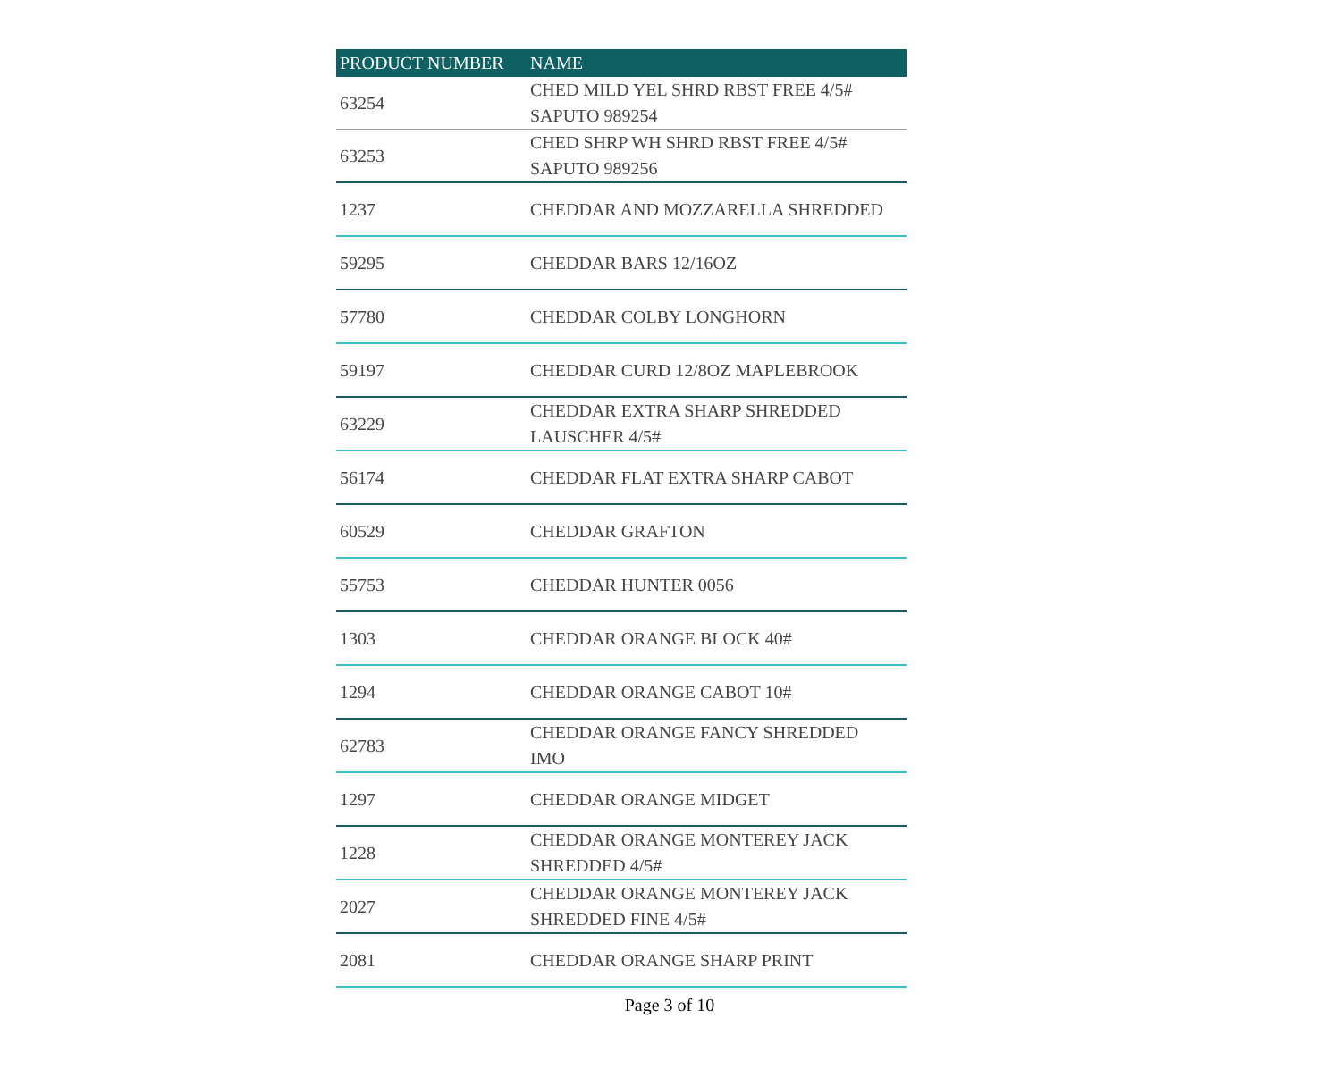| PRODUCT NUMBER | NAME |
| --- | --- |
| 63254 | CHED MILD YEL SHRD RBST FREE 4/5# SAPUTO 989254 |
| 63253 | CHED SHRP WH SHRD RBST FREE 4/5# SAPUTO 989256 |
| 1237 | CHEDDAR AND MOZZARELLA SHREDDED |
| 59295 | CHEDDAR BARS 12/16OZ |
| 57780 | CHEDDAR COLBY LONGHORN |
| 59197 | CHEDDAR CURD 12/8OZ MAPLEBROOK |
| 63229 | CHEDDAR EXTRA SHARP SHREDDED LAUSCHER 4/5# |
| 56174 | CHEDDAR FLAT EXTRA SHARP CABOT |
| 60529 | CHEDDAR GRAFTON |
| 55753 | CHEDDAR HUNTER 0056 |
| 1303 | CHEDDAR ORANGE BLOCK 40# |
| 1294 | CHEDDAR ORANGE CABOT 10# |
| 62783 | CHEDDAR ORANGE FANCY SHREDDED IMO |
| 1297 | CHEDDAR ORANGE MIDGET |
| 1228 | CHEDDAR ORANGE MONTEREY JACK SHREDDED 4/5# |
| 2027 | CHEDDAR ORANGE MONTEREY JACK SHREDDED FINE 4/5# |
| 2081 | CHEDDAR ORANGE SHARP PRINT |
Page 3 of 10